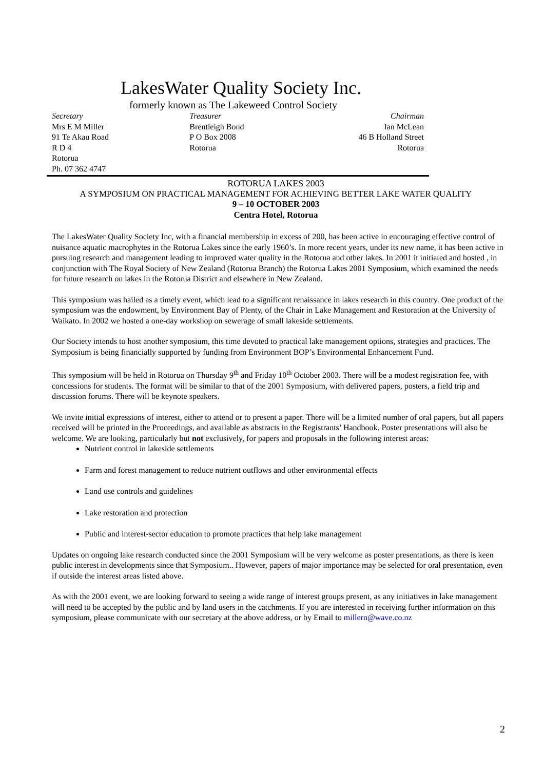LakesWater Quality Society Inc.
formerly known as The Lakeweed Control Society
Secretary
Mrs E M Miller
91 Te Akau Road
R D 4
Rotorua
Ph. 07 362 4747
Treasurer
Brentleigh Bond
P O Box 2008
Rotorua
Chairman
Ian McLean
46 B Holland Street
Rotorua
ROTORUA LAKES 2003
A SYMPOSIUM ON PRACTICAL MANAGEMENT FOR ACHIEVING BETTER LAKE WATER QUALITY
9 – 10 OCTOBER 2003
Centra Hotel, Rotorua
The LakesWater Quality Society Inc, with a financial membership in excess of 200, has been active in encouraging effective control of nuisance aquatic macrophytes in the Rotorua Lakes since the early 1960’s. In more recent years, under its new name, it has been active in pursuing research and management leading to improved water quality in the Rotorua and other lakes. In 2001 it initiated and hosted , in conjunction with The Royal Society of New Zealand (Rotorua Branch) the Rotorua Lakes 2001 Symposium, which examined the needs for future research on lakes in the Rotorua District and elsewhere in New Zealand.
This symposium was hailed as a timely event, which lead to a significant renaissance in lakes research in this country. One product of the symposium was the endowment, by Environment Bay of Plenty, of the Chair in Lake Management and Restoration at the University of Waikato. In 2002 we hosted a one-day workshop on sewerage of small lakeside settlements.
Our Society intends to host another symposium, this time devoted to practical lake management options, strategies and practices. The Symposium is being financially supported by funding from Environment BOP’s Environmental Enhancement Fund.
This symposium will be held in Rotorua on Thursday 9<sup>th</sup> and Friday 10<sup>th</sup> October 2003. There will be a modest registration fee, with concessions for students. The format will be similar to that of the 2001 Symposium, with delivered papers, posters, a field trip and discussion forums. There will be keynote speakers.
We invite initial expressions of interest, either to attend or to present a paper. There will be a limited number of oral papers, but all papers received will be printed in the Proceedings, and available as abstracts in the Registrants’ Handbook. Poster presentations will also be welcome. We are looking, particularly but not exclusively, for papers and proposals in the following interest areas:
Nutrient control in lakeside settlements
Farm and forest management to reduce nutrient outflows and other environmental effects
Land use controls and guidelines
Lake restoration and protection
Public and interest-sector education to promote practices that help lake management
Updates on ongoing lake research conducted since the 2001 Symposium will be very welcome as poster presentations, as there is keen public interest in developments since that Symposium.. However, papers of major importance may be selected for oral presentation, even if outside the interest areas listed above.
As with the 2001 event, we are looking forward to seeing a wide range of interest groups present, as any initiatives in lake management will need to be accepted by the public and by land users in the catchments. If you are interested in receiving further information on this symposium, please communicate with our secretary at the above address, or by Email to millern@wave.co.nz
2